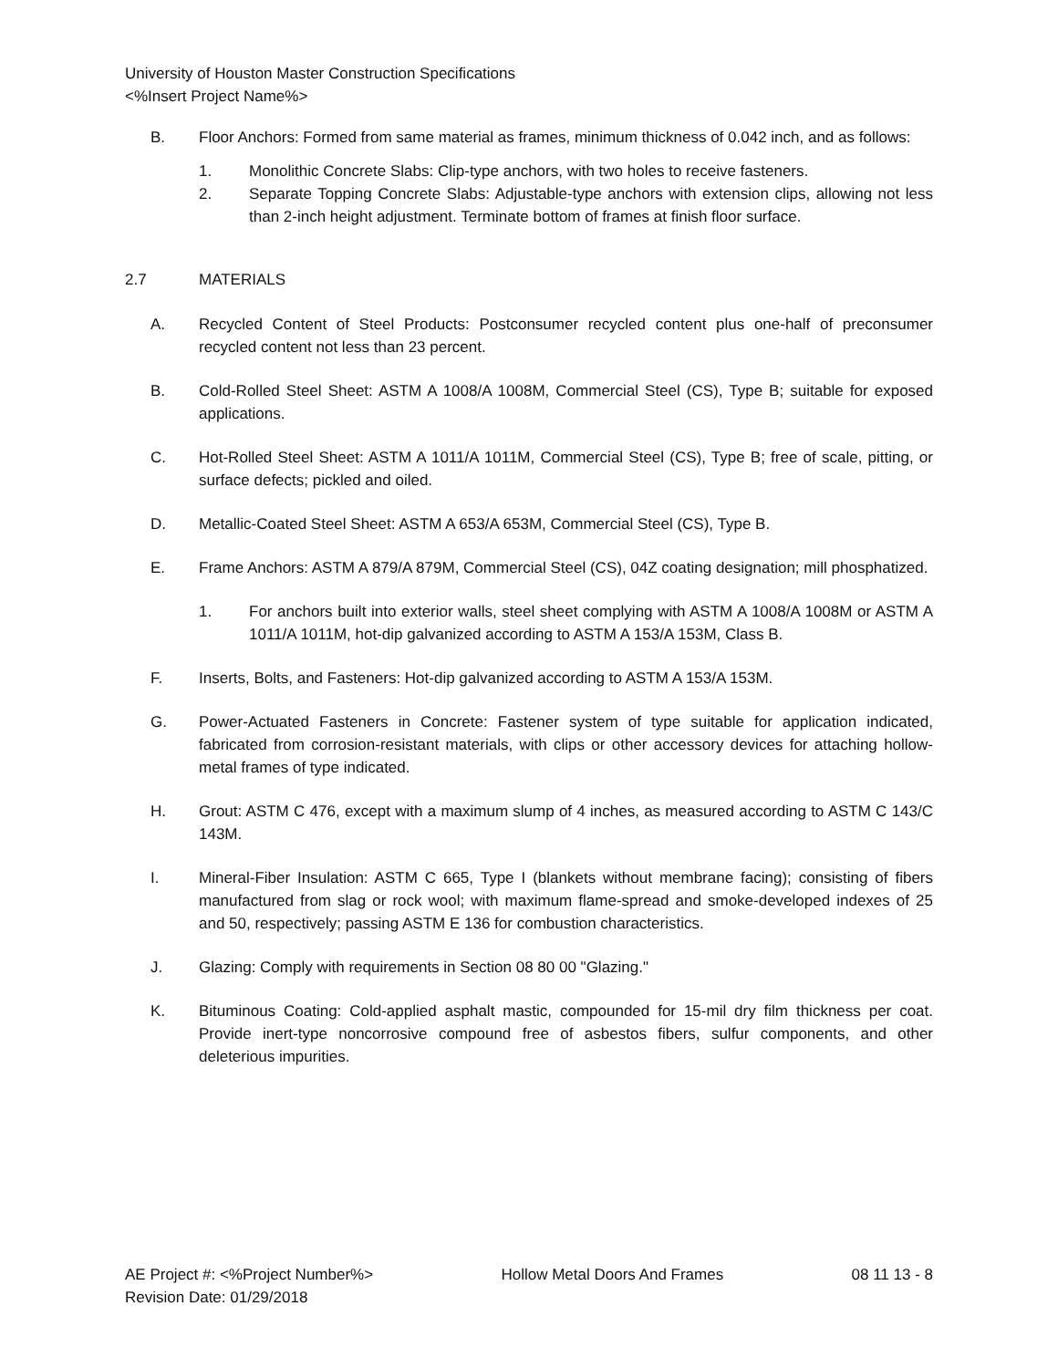University of Houston Master Construction Specifications
<%Insert Project Name%>
B. Floor Anchors: Formed from same material as frames, minimum thickness of 0.042 inch, and as follows:
1. Monolithic Concrete Slabs: Clip-type anchors, with two holes to receive fasteners.
2. Separate Topping Concrete Slabs: Adjustable-type anchors with extension clips, allowing not less than 2-inch height adjustment. Terminate bottom of frames at finish floor surface.
2.7 MATERIALS
A. Recycled Content of Steel Products: Postconsumer recycled content plus one-half of preconsumer recycled content not less than 23 percent.
B. Cold-Rolled Steel Sheet: ASTM A 1008/A 1008M, Commercial Steel (CS), Type B; suitable for exposed applications.
C. Hot-Rolled Steel Sheet: ASTM A 1011/A 1011M, Commercial Steel (CS), Type B; free of scale, pitting, or surface defects; pickled and oiled.
D. Metallic-Coated Steel Sheet: ASTM A 653/A 653M, Commercial Steel (CS), Type B.
E. Frame Anchors: ASTM A 879/A 879M, Commercial Steel (CS), 04Z coating designation; mill phosphatized.
1. For anchors built into exterior walls, steel sheet complying with ASTM A 1008/A 1008M or ASTM A 1011/A 1011M, hot-dip galvanized according to ASTM A 153/A 153M, Class B.
F. Inserts, Bolts, and Fasteners: Hot-dip galvanized according to ASTM A 153/A 153M.
G. Power-Actuated Fasteners in Concrete: Fastener system of type suitable for application indicated, fabricated from corrosion-resistant materials, with clips or other accessory devices for attaching hollow-metal frames of type indicated.
H. Grout: ASTM C 476, except with a maximum slump of 4 inches, as measured according to ASTM C 143/C 143M.
I. Mineral-Fiber Insulation: ASTM C 665, Type I (blankets without membrane facing); consisting of fibers manufactured from slag or rock wool; with maximum flame-spread and smoke-developed indexes of 25 and 50, respectively; passing ASTM E 136 for combustion characteristics.
J. Glazing: Comply with requirements in Section 08 80 00 "Glazing."
K. Bituminous Coating: Cold-applied asphalt mastic, compounded for 15-mil dry film thickness per coat. Provide inert-type noncorrosive compound free of asbestos fibers, sulfur components, and other deleterious impurities.
AE Project #: <%Project Number%> Hollow Metal Doors And Frames 08 11 13 - 8
Revision Date: 01/29/2018